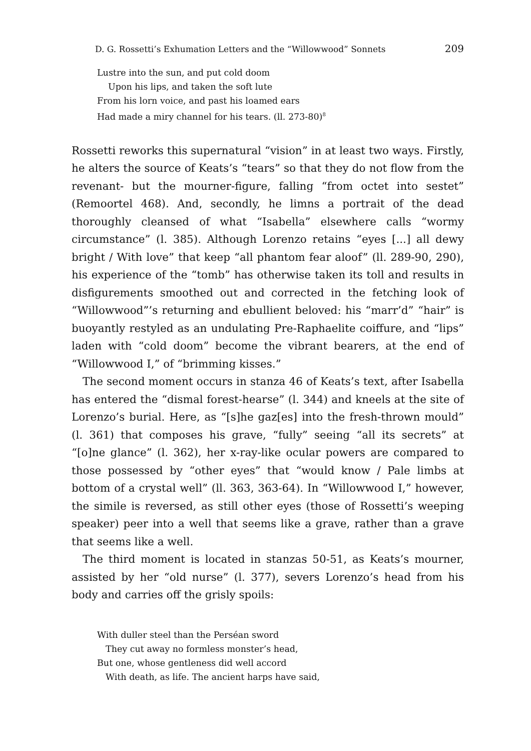D. G. Rossetti’s Exhumation Letters and the “Willowwood” Sonnets 209
Lustre into the sun, and put cold doom
Upon his lips, and taken the soft lute
From his lorn voice, and past his loamed ears
Had made a miry channel for his tears. (ll. 273-80)<sup>8</sup>
Rossetti reworks this supernatural “vision” in at least two ways. Firstly, he alters the source of Keats’s “tears” so that they do not flow from the revenant- but the mourner-figure, falling “from octet into sestet” (Remoortel 468). And, secondly, he limns a portrait of the dead thoroughly cleansed of what “Isabella” elsewhere calls “wormy circumstance” (l. 385). Although Lorenzo retains “eyes [...] all dewy bright / With love” that keep “all phantom fear aloof” (ll. 289-90, 290), his experience of the “tomb” has otherwise taken its toll and results in disfigurements smoothed out and corrected in the fetching look of “Willowwood”’s returning and ebullient beloved: his “marr’d” “hair” is buoyantly restyled as an undulating Pre-Raphaelite coiffure, and “lips” laden with “cold doom” become the vibrant bearers, at the end of “Willowwood I,” of “brimming kisses.”
The second moment occurs in stanza 46 of Keats’s text, after Isabella has entered the “dismal forest-hearse” (l. 344) and kneels at the site of Lorenzo’s burial. Here, as “[s]he gaz[es] into the fresh-thrown mould” (l. 361) that composes his grave, “fully” seeing “all its secrets” at “[o]ne glance” (l. 362), her x-ray-like ocular powers are compared to those possessed by “other eyes” that “would know / Pale limbs at bottom of a crystal well” (ll. 363, 363-64). In “Willowwood I,” however, the simile is reversed, as still other eyes (those of Rossetti’s weeping speaker) peer into a well that seems like a grave, rather than a grave that seems like a well.
The third moment is located in stanzas 50-51, as Keats’s mourner, assisted by her “old nurse” (l. 377), severs Lorenzo’s head from his body and carries off the grisly spoils:
With duller steel than the Perséan sword
They cut away no formless monster’s head,
But one, whose gentleness did well accord
With death, as life. The ancient harps have said,